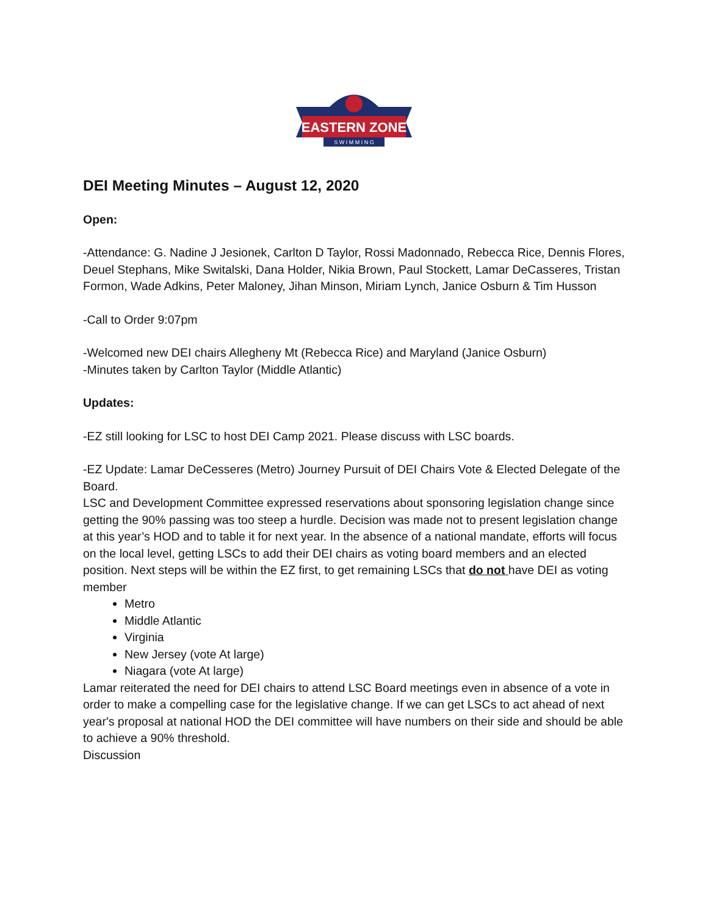EASTERN ZONE
S W I M M I N G
DEI Meeting Minutes – August 12, 2020
Open:
-Attendance: G. Nadine J Jesionek, Carlton D Taylor, Rossi Madonnado, Rebecca Rice, Dennis Flores, Deuel Stephans, Mike Switalski, Dana Holder, Nikia Brown, Paul Stockett, Lamar DeCasseres, Tristan Formon, Wade Adkins, Peter Maloney, Jihan Minson, Miriam Lynch, Janice Osburn & Tim Husson
-Call to Order 9:07pm
-Welcomed new DEI chairs Allegheny Mt (Rebecca Rice) and Maryland (Janice Osburn)
-Minutes taken by Carlton Taylor (Middle Atlantic)
Updates:
-EZ still looking for LSC to host DEI Camp 2021. Please discuss with LSC boards.
-EZ Update: Lamar DeCesseres (Metro) Journey Pursuit of DEI Chairs Vote & Elected Delegate of the Board.
LSC and Development Committee expressed reservations about sponsoring legislation change since getting the 90% passing was too steep a hurdle. Decision was made not to present legislation change at this year’s HOD and to table it for next year. In the absence of a national mandate, efforts will focus on the local level, getting LSCs to add their DEI chairs as voting board members and an elected position. Next steps will be within the EZ first, to get remaining LSCs that do not have DEI as voting member
Metro
Middle Atlantic
Virginia
New Jersey (vote At large)
Niagara (vote At large)
Lamar reiterated the need for DEI chairs to attend LSC Board meetings even in absence of a vote in order to make a compelling case for the legislative change. If we can get LSCs to act ahead of next year's proposal at national HOD the DEI committee will have numbers on their side and should be able to achieve a 90% threshold.
Discussion